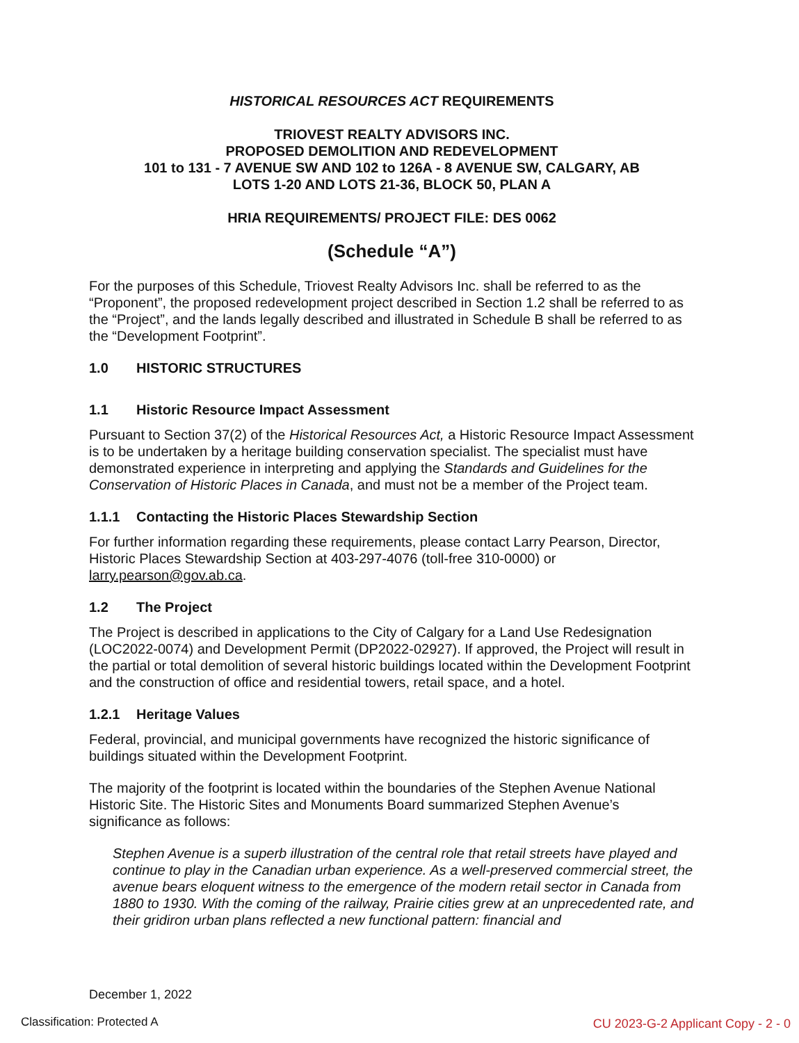HISTORICAL RESOURCES ACT REQUIREMENTS
TRIOVEST REALTY ADVISORS INC.
PROPOSED DEMOLITION AND REDEVELOPMENT
101 to 131 - 7 AVENUE SW AND 102 to 126A - 8 AVENUE SW, CALGARY, AB
LOTS 1-20 AND LOTS 21-36, BLOCK 50, PLAN A
HRIA REQUIREMENTS/ PROJECT FILE: DES 0062
(Schedule “A”)
For the purposes of this Schedule, Triovest Realty Advisors Inc. shall be referred to as the “Proponent”, the proposed redevelopment project described in Section 1.2 shall be referred to as the “Project”, and the lands legally described and illustrated in Schedule B shall be referred to as the “Development Footprint”.
1.0 HISTORIC STRUCTURES
1.1 Historic Resource Impact Assessment
Pursuant to Section 37(2) of the Historical Resources Act, a Historic Resource Impact Assessment is to be undertaken by a heritage building conservation specialist. The specialist must have demonstrated experience in interpreting and applying the Standards and Guidelines for the Conservation of Historic Places in Canada, and must not be a member of the Project team.
1.1.1 Contacting the Historic Places Stewardship Section
For further information regarding these requirements, please contact Larry Pearson, Director, Historic Places Stewardship Section at 403-297-4076 (toll-free 310-0000) or larry.pearson@gov.ab.ca.
1.2 The Project
The Project is described in applications to the City of Calgary for a Land Use Redesignation (LOC2022-0074) and Development Permit (DP2022-02927). If approved, the Project will result in the partial or total demolition of several historic buildings located within the Development Footprint and the construction of office and residential towers, retail space, and a hotel.
1.2.1 Heritage Values
Federal, provincial, and municipal governments have recognized the historic significance of buildings situated within the Development Footprint.
The majority of the footprint is located within the boundaries of the Stephen Avenue National Historic Site. The Historic Sites and Monuments Board summarized Stephen Avenue’s significance as follows:
Stephen Avenue is a superb illustration of the central role that retail streets have played and continue to play in the Canadian urban experience. As a well-preserved commercial street, the avenue bears eloquent witness to the emergence of the modern retail sector in Canada from 1880 to 1930. With the coming of the railway, Prairie cities grew at an unprecedented rate, and their gridiron urban plans reflected a new functional pattern: financial and
December 1, 2022
Classification: Protected A
CU 2023-G-2 Applicant Copy - 2 - 0